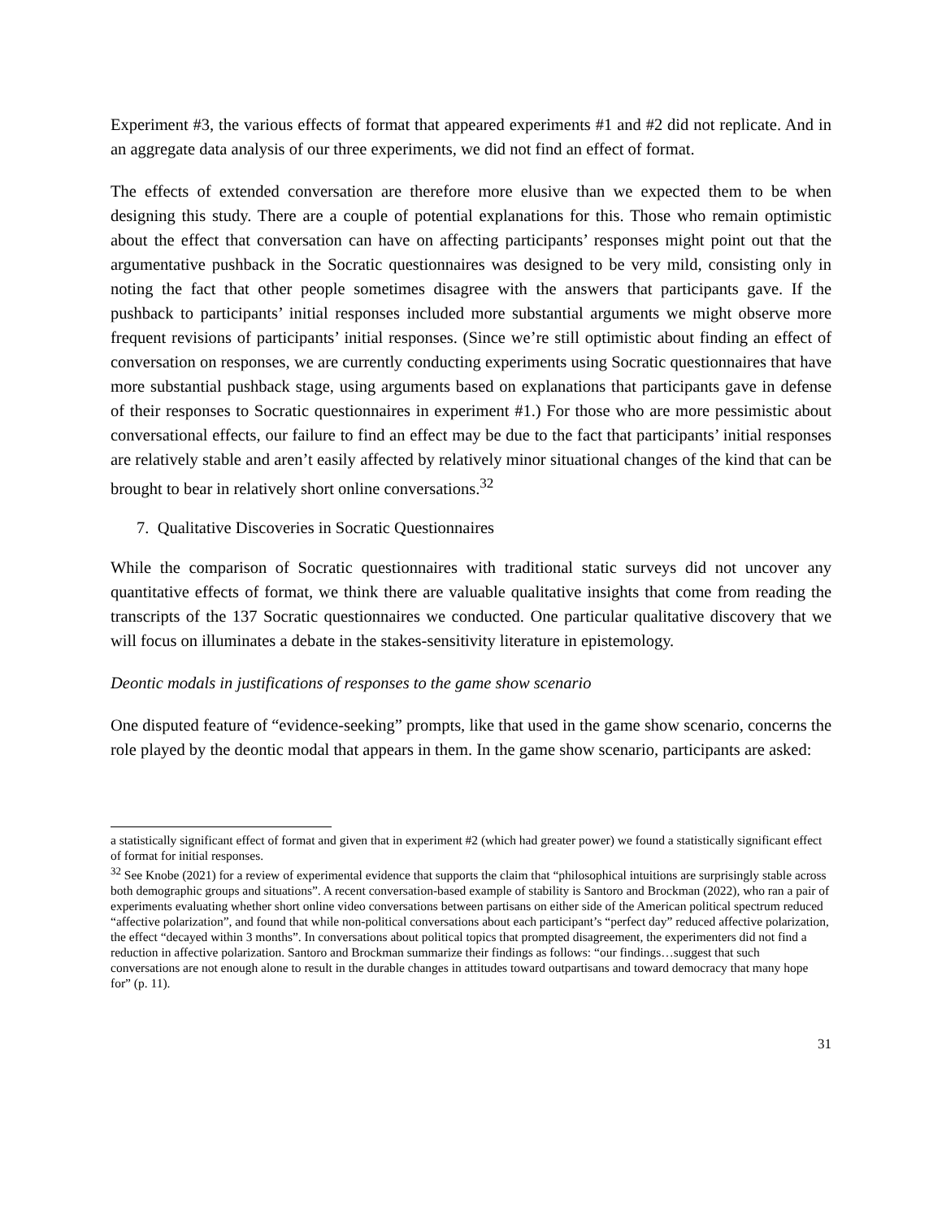Experiment #3, the various effects of format that appeared experiments #1 and #2 did not replicate. And in an aggregate data analysis of our three experiments, we did not find an effect of format.
The effects of extended conversation are therefore more elusive than we expected them to be when designing this study. There are a couple of potential explanations for this. Those who remain optimistic about the effect that conversation can have on affecting participants’ responses might point out that the argumentative pushback in the Socratic questionnaires was designed to be very mild, consisting only in noting the fact that other people sometimes disagree with the answers that participants gave. If the pushback to participants’ initial responses included more substantial arguments we might observe more frequent revisions of participants’ initial responses. (Since we’re still optimistic about finding an effect of conversation on responses, we are currently conducting experiments using Socratic questionnaires that have more substantial pushback stage, using arguments based on explanations that participants gave in defense of their responses to Socratic questionnaires in experiment #1.) For those who are more pessimistic about conversational effects, our failure to find an effect may be due to the fact that participants’ initial responses are relatively stable and aren’t easily affected by relatively minor situational changes of the kind that can be brought to bear in relatively short online conversations.<sup>32</sup>
7. Qualitative Discoveries in Socratic Questionnaires
While the comparison of Socratic questionnaires with traditional static surveys did not uncover any quantitative effects of format, we think there are valuable qualitative insights that come from reading the transcripts of the 137 Socratic questionnaires we conducted. One particular qualitative discovery that we will focus on illuminates a debate in the stakes-sensitivity literature in epistemology.
Deontic modals in justifications of responses to the game show scenario
One disputed feature of “evidence-seeking” prompts, like that used in the game show scenario, concerns the role played by the deontic modal that appears in them. In the game show scenario, participants are asked:
a statistically significant effect of format and given that in experiment #2 (which had greater power) we found a statistically significant effect of format for initial responses.
<sup>32</sup> See Knobe (2021) for a review of experimental evidence that supports the claim that “philosophical intuitions are surprisingly stable across both demographic groups and situations”. A recent conversation-based example of stability is Santoro and Brockman (2022), who ran a pair of experiments evaluating whether short online video conversations between partisans on either side of the American political spectrum reduced “affective polarization”, and found that while non-political conversations about each participant’s “perfect day” reduced affective polarization, the effect “decayed within 3 months”. In conversations about political topics that prompted disagreement, the experimenters did not find a reduction in affective polarization. Santoro and Brockman summarize their findings as follows: “our findings…suggest that such conversations are not enough alone to result in the durable changes in attitudes toward outpartisans and toward democracy that many hope for” (p. 11).
31